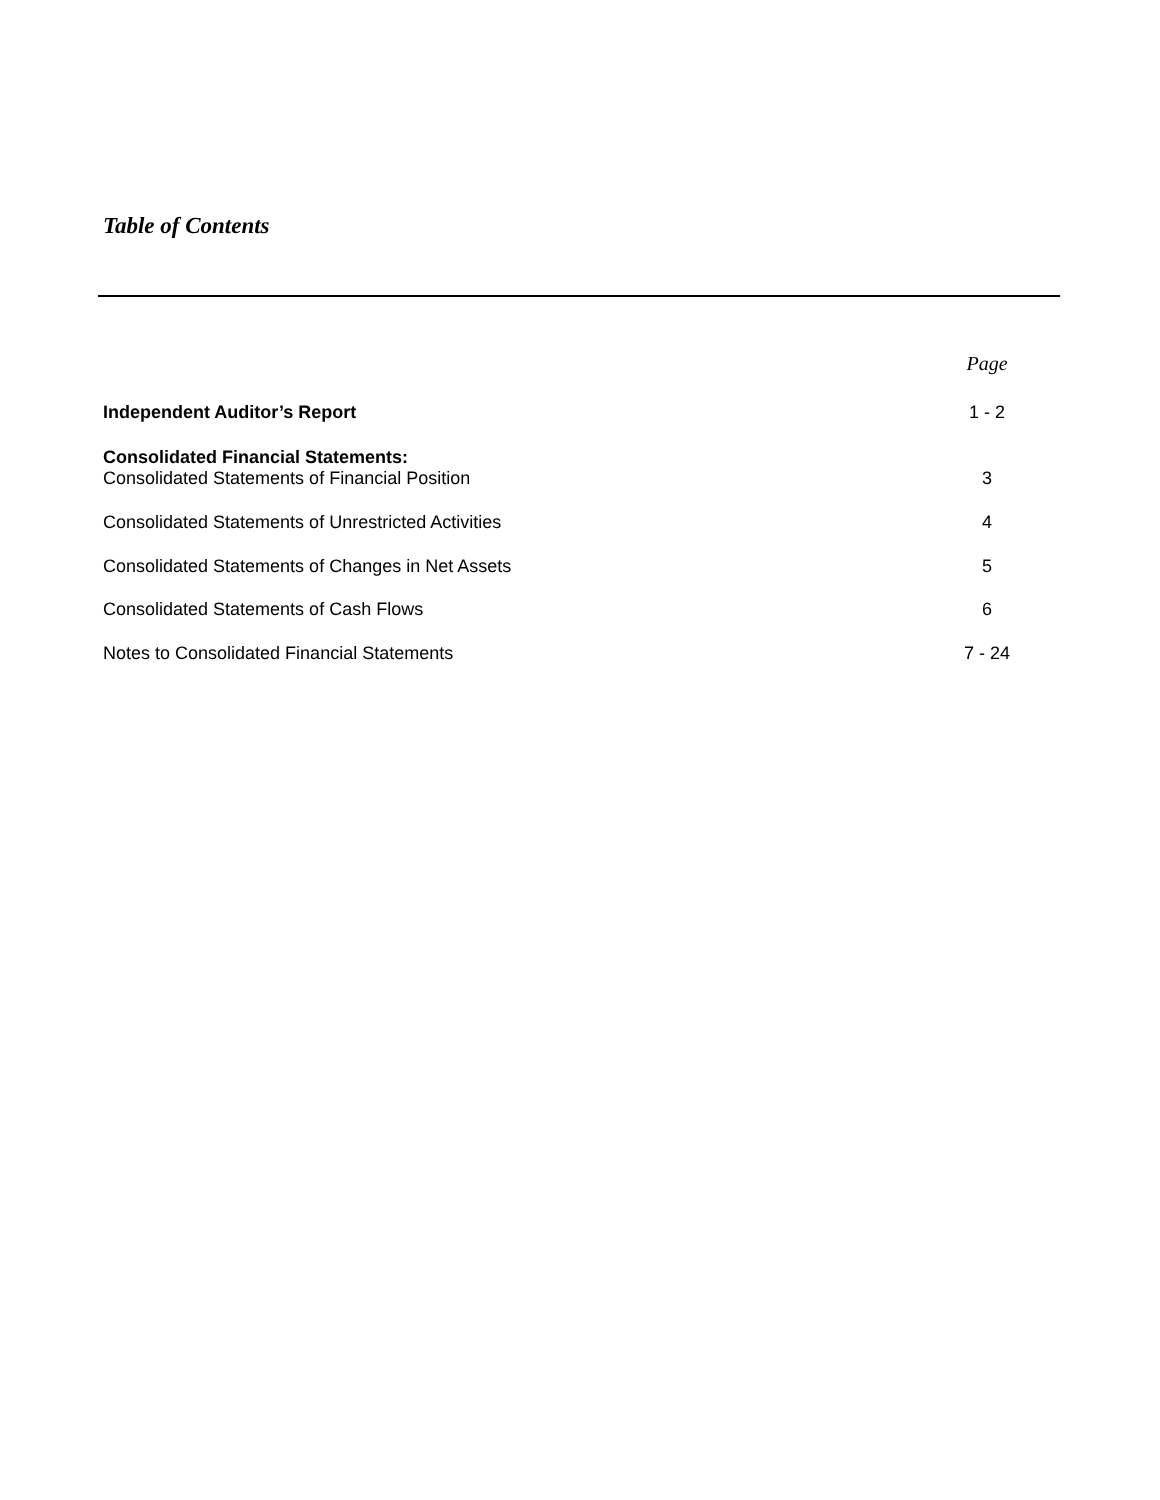Table of Contents
| | Page |
| Independent Auditor’s Report | 1 - 2 |
| Consolidated Financial Statements: Consolidated Statements of Financial Position | 3 |
| Consolidated Statements of Unrestricted Activities | 4 |
| Consolidated Statements of Changes in Net Assets | 5 |
| Consolidated Statements of Cash Flows | 6 |
| Notes to Consolidated Financial Statements | 7 - 24 |